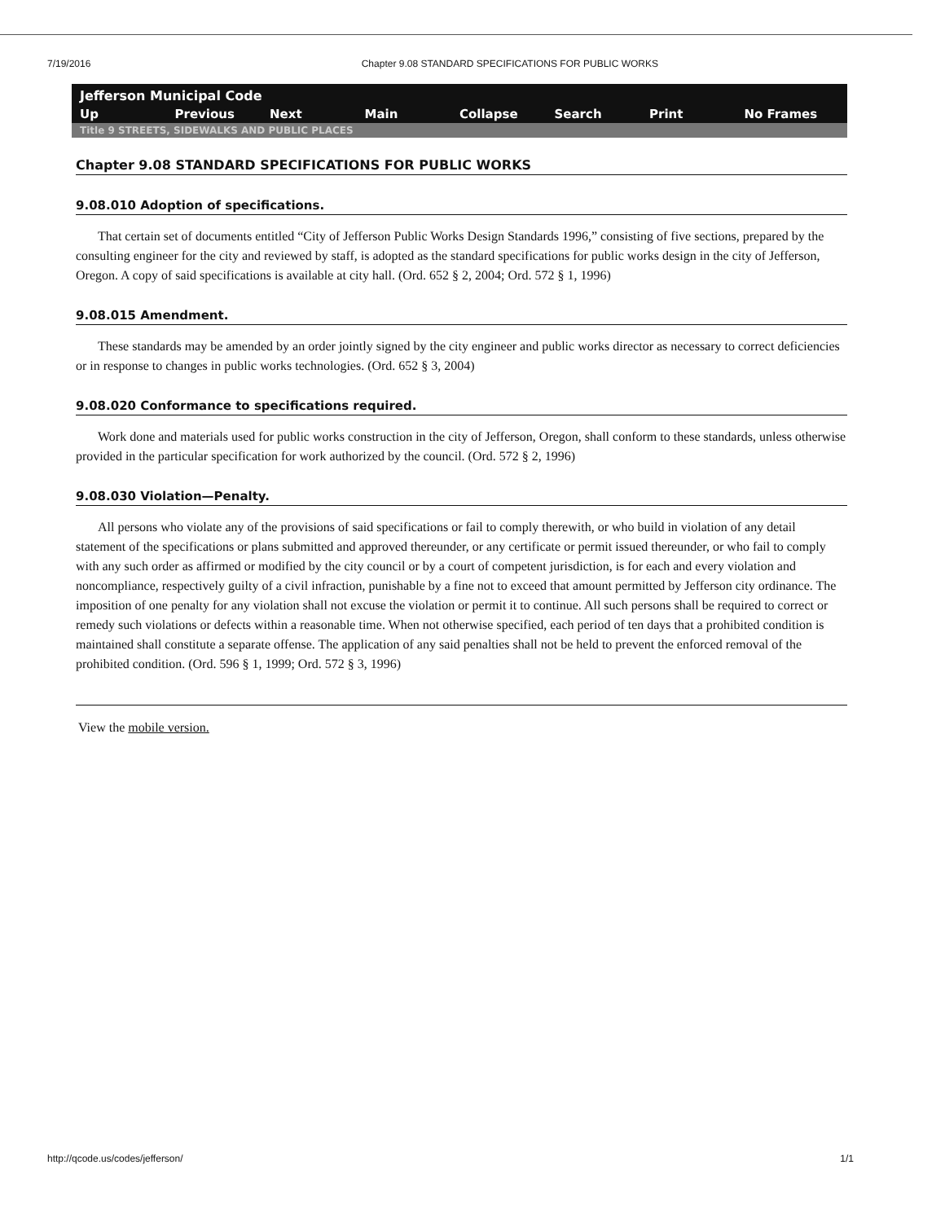7/19/2016 Chapter 9.08 STANDARD SPECIFICATIONS FOR PUBLIC WORKS
Jefferson Municipal Code
Up Previous Next Main Collapse Search Print No Frames
Title 9 STREETS, SIDEWALKS AND PUBLIC PLACES
Chapter 9.08 STANDARD SPECIFICATIONS FOR PUBLIC WORKS
9.08.010 Adoption of specifications.
That certain set of documents entitled “City of Jefferson Public Works Design Standards 1996,” consisting of five sections, prepared by the consulting engineer for the city and reviewed by staff, is adopted as the standard specifications for public works design in the city of Jefferson, Oregon. A copy of said specifications is available at city hall. (Ord. 652 § 2, 2004; Ord. 572 § 1, 1996)
9.08.015 Amendment.
These standards may be amended by an order jointly signed by the city engineer and public works director as necessary to correct deficiencies or in response to changes in public works technologies. (Ord. 652 § 3, 2004)
9.08.020 Conformance to specifications required.
Work done and materials used for public works construction in the city of Jefferson, Oregon, shall conform to these standards, unless otherwise provided in the particular specification for work authorized by the council. (Ord. 572 § 2, 1996)
9.08.030 Violation—Penalty.
All persons who violate any of the provisions of said specifications or fail to comply therewith, or who build in violation of any detail statement of the specifications or plans submitted and approved thereunder, or any certificate or permit issued thereunder, or who fail to comply with any such order as affirmed or modified by the city council or by a court of competent jurisdiction, is for each and every violation and noncompliance, respectively guilty of a civil infraction, punishable by a fine not to exceed that amount permitted by Jefferson city ordinance. The imposition of one penalty for any violation shall not excuse the violation or permit it to continue. All such persons shall be required to correct or remedy such violations or defects within a reasonable time. When not otherwise specified, each period of ten days that a prohibited condition is maintained shall constitute a separate offense. The application of any said penalties shall not be held to prevent the enforced removal of the prohibited condition. (Ord. 596 § 1, 1999; Ord. 572 § 3, 1996)
View the mobile version.
http://qcode.us/codes/jefferson/ 1/1